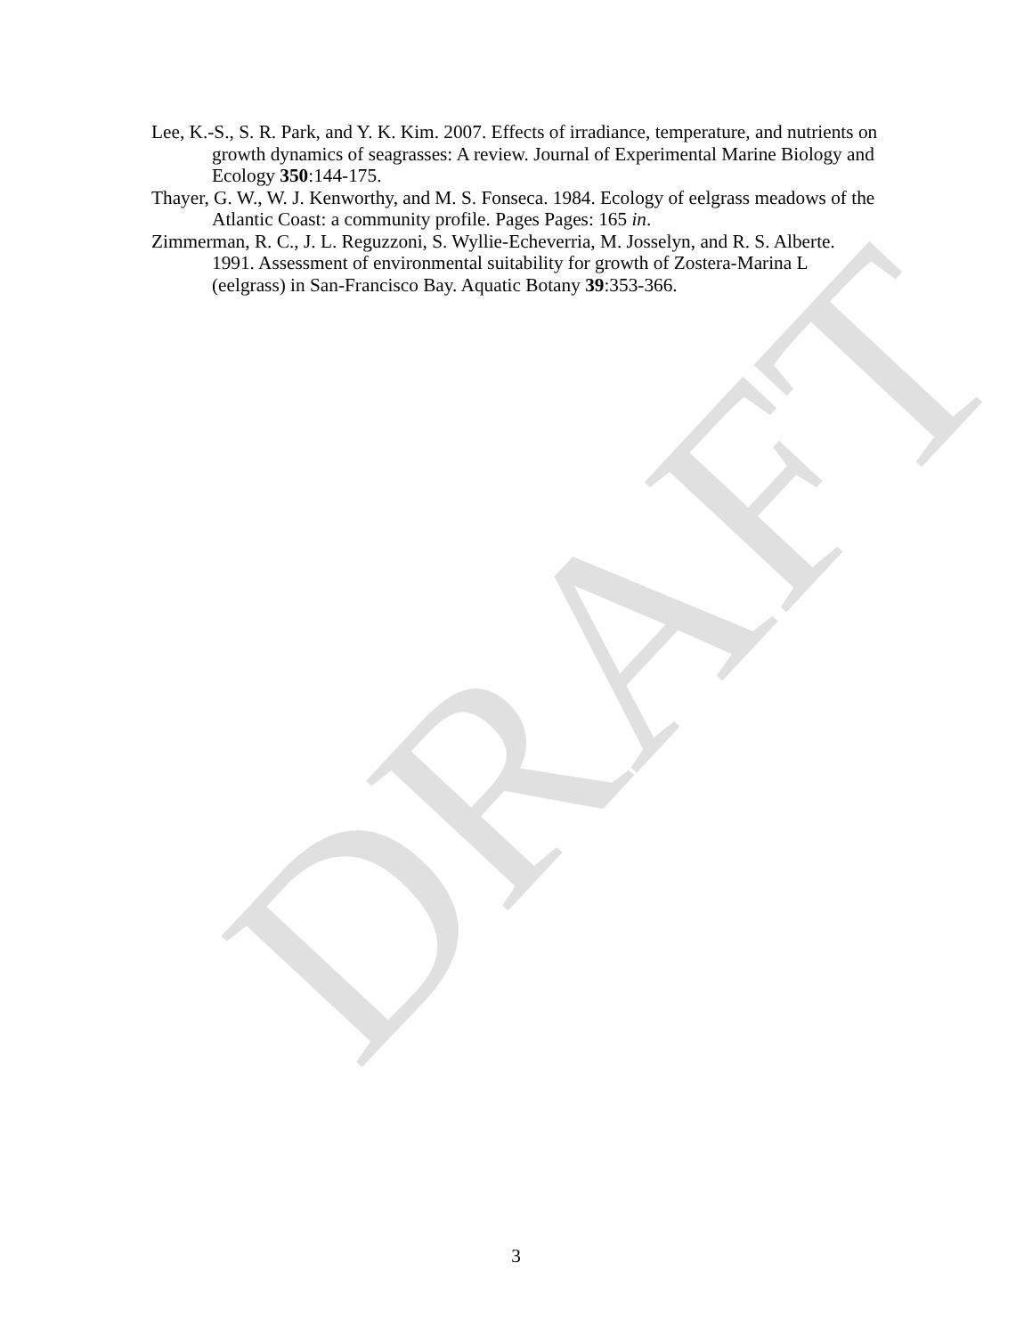Lee, K.-S., S. R. Park, and Y. K. Kim. 2007. Effects of irradiance, temperature, and nutrients on growth dynamics of seagrasses: A review. Journal of Experimental Marine Biology and Ecology 350:144-175.
Thayer, G. W., W. J. Kenworthy, and M. S. Fonseca. 1984. Ecology of eelgrass meadows of the Atlantic Coast: a community profile. Pages Pages: 165 in.
Zimmerman, R. C., J. L. Reguzzoni, S. Wyllie-Echeverria, M. Josselyn, and R. S. Alberte. 1991. Assessment of environmental suitability for growth of Zostera-Marina L (eelgrass) in San-Francisco Bay. Aquatic Botany 39:353-366.
DRAFT
3